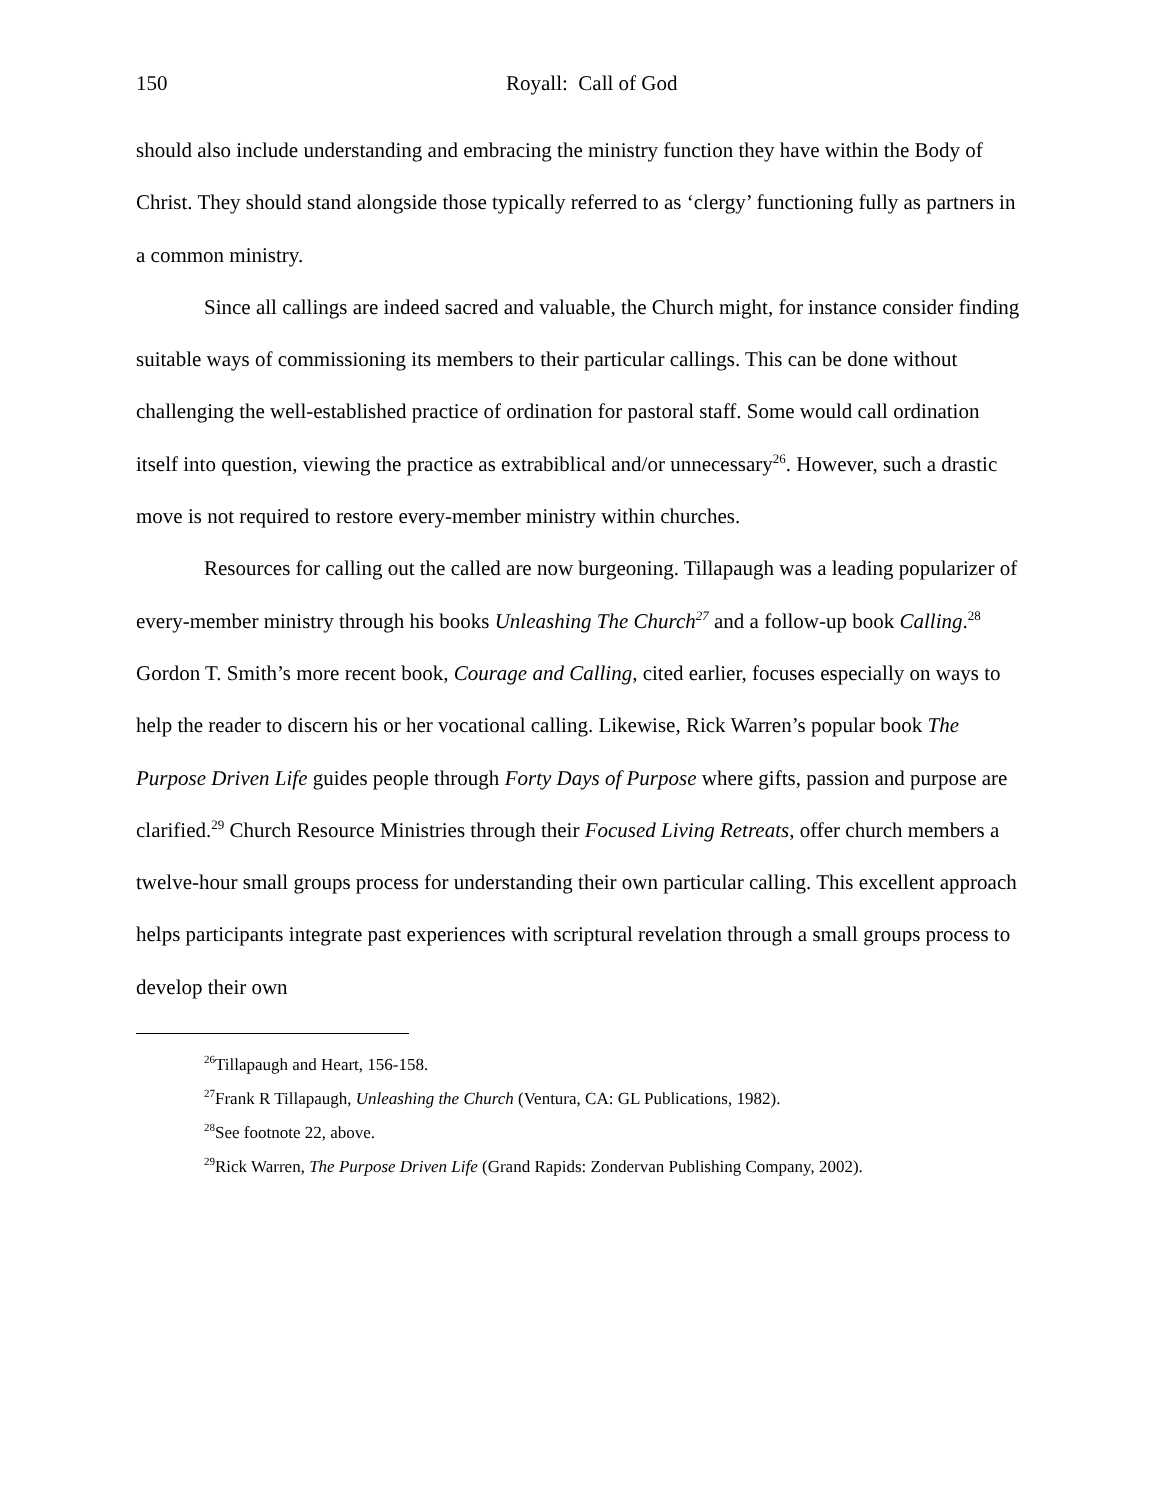150 Royall: Call of God
should also include understanding and embracing the ministry function they have within the Body of Christ. They should stand alongside those typically referred to as ‘clergy’ functioning fully as partners in a common ministry.
Since all callings are indeed sacred and valuable, the Church might, for instance consider finding suitable ways of commissioning its members to their particular callings. This can be done without challenging the well-established practice of ordination for pastoral staff. Some would call ordination itself into question, viewing the practice as extrabiblical and/or unnecessary<sup>26</sup>. However, such a drastic move is not required to restore every-member ministry within churches.
Resources for calling out the called are now burgeoning. Tillapaugh was a leading popularizer of every-member ministry through his books Unleashing The Church<sup>27</sup> and a follow-up book Calling.<sup>28</sup> Gordon T. Smith’s more recent book, Courage and Calling, cited earlier, focuses especially on ways to help the reader to discern his or her vocational calling. Likewise, Rick Warren’s popular book The Purpose Driven Life guides people through Forty Days of Purpose where gifts, passion and purpose are clarified.<sup>29</sup> Church Resource Ministries through their Focused Living Retreats, offer church members a twelve-hour small groups process for understanding their own particular calling. This excellent approach helps participants integrate past experiences with scriptural revelation through a small groups process to develop their own
<sup>26</sup> Tillapaugh and Heart, 156-158.
<sup>27</sup> Frank R Tillapaugh, Unleashing the Church (Ventura, CA: GL Publications, 1982).
<sup>28</sup> See footnote 22, above.
<sup>29</sup> Rick Warren, The Purpose Driven Life (Grand Rapids: Zondervan Publishing Company, 2002).